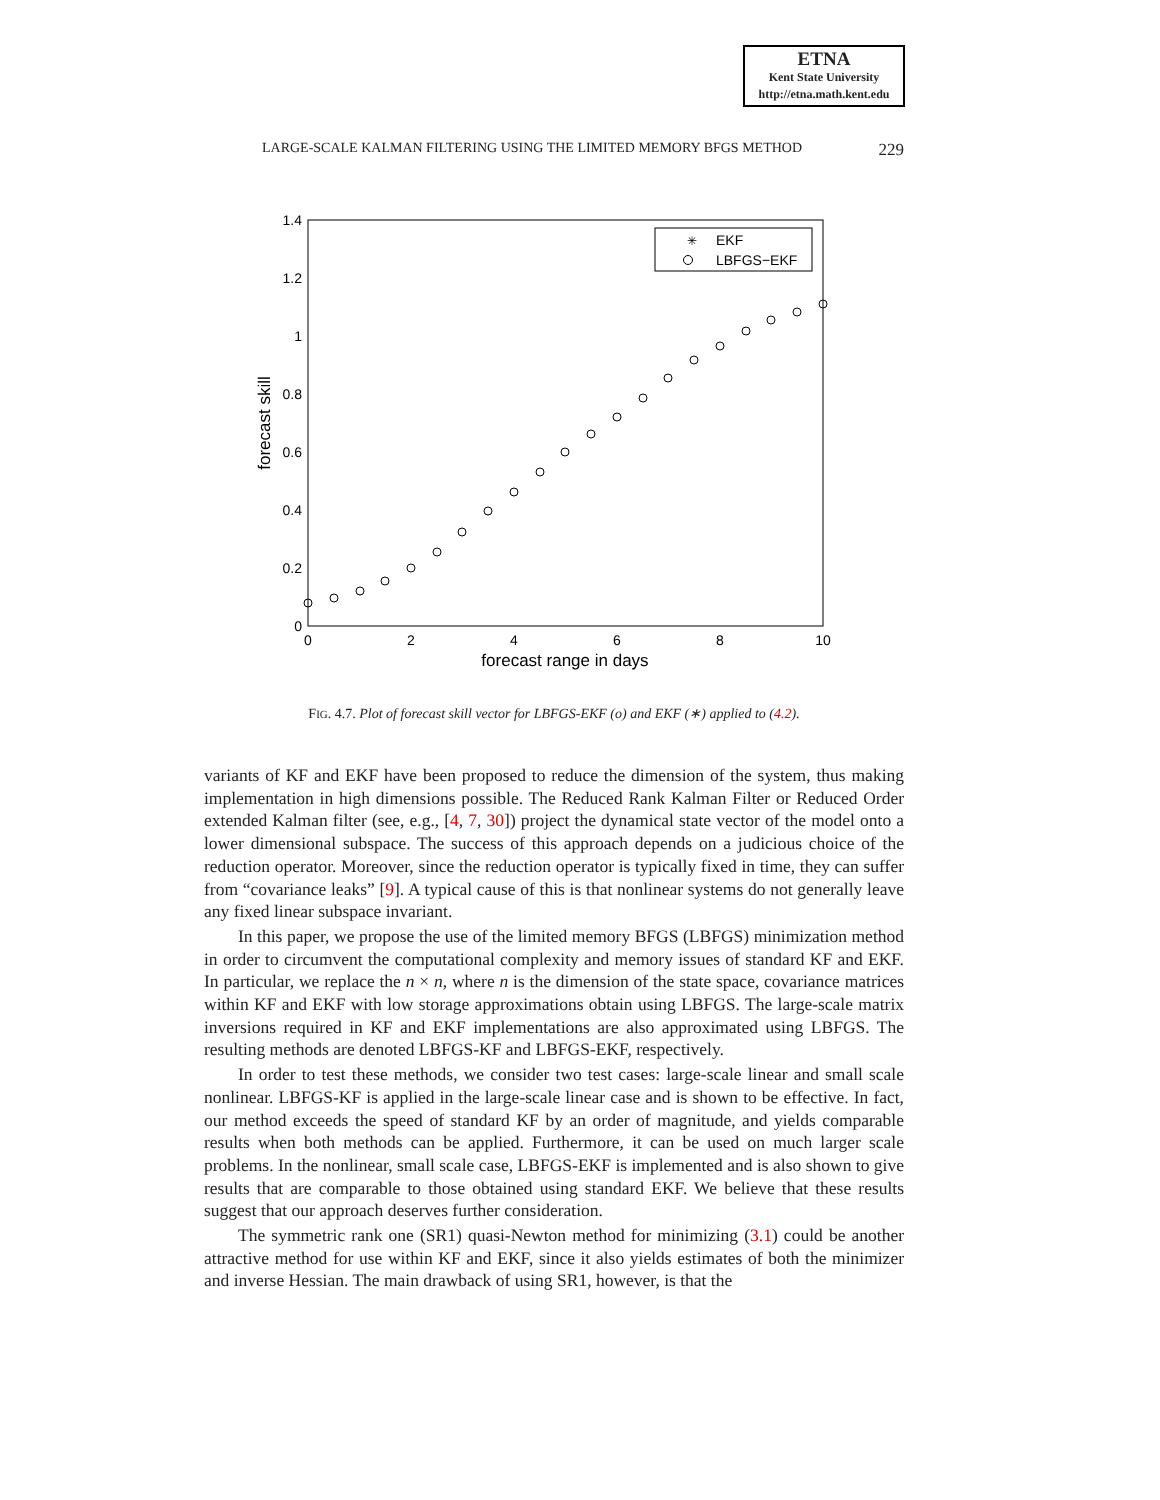ETNA
Kent State University
http://etna.math.kent.edu
LARGE-SCALE KALMAN FILTERING USING THE LIMITED MEMORY BFGS METHOD 229
0
0.2
0.4
0.6
0.8
1
1.2
1.4
0
2
4
6
8
10
forecast range in days
forecast skill
✳
EKF
LBFGS−EKF
FIG. 4.7. Plot of forecast skill vector for LBFGS-EKF (o) and EKF (∗) applied to (4.2).
variants of KF and EKF have been proposed to reduce the dimension of the system, thus making implementation in high dimensions possible. The Reduced Rank Kalman Filter or Reduced Order extended Kalman filter (see, e.g., [4, 7, 30]) project the dynamical state vector of the model onto a lower dimensional subspace. The success of this approach depends on a judicious choice of the reduction operator. Moreover, since the reduction operator is typically fixed in time, they can suffer from “covariance leaks” [9]. A typical cause of this is that nonlinear systems do not generally leave any fixed linear subspace invariant.
In this paper, we propose the use of the limited memory BFGS (LBFGS) minimization method in order to circumvent the computational complexity and memory issues of standard KF and EKF. In particular, we replace the n × n, where n is the dimension of the state space, covariance matrices within KF and EKF with low storage approximations obtain using LBFGS. The large-scale matrix inversions required in KF and EKF implementations are also approximated using LBFGS. The resulting methods are denoted LBFGS-KF and LBFGS-EKF, respectively.
In order to test these methods, we consider two test cases: large-scale linear and small scale nonlinear. LBFGS-KF is applied in the large-scale linear case and is shown to be effective. In fact, our method exceeds the speed of standard KF by an order of magnitude, and yields comparable results when both methods can be applied. Furthermore, it can be used on much larger scale problems. In the nonlinear, small scale case, LBFGS-EKF is implemented and is also shown to give results that are comparable to those obtained using standard EKF. We believe that these results suggest that our approach deserves further consideration.
The symmetric rank one (SR1) quasi-Newton method for minimizing (3.1) could be another attractive method for use within KF and EKF, since it also yields estimates of both the minimizer and inverse Hessian. The main drawback of using SR1, however, is that the